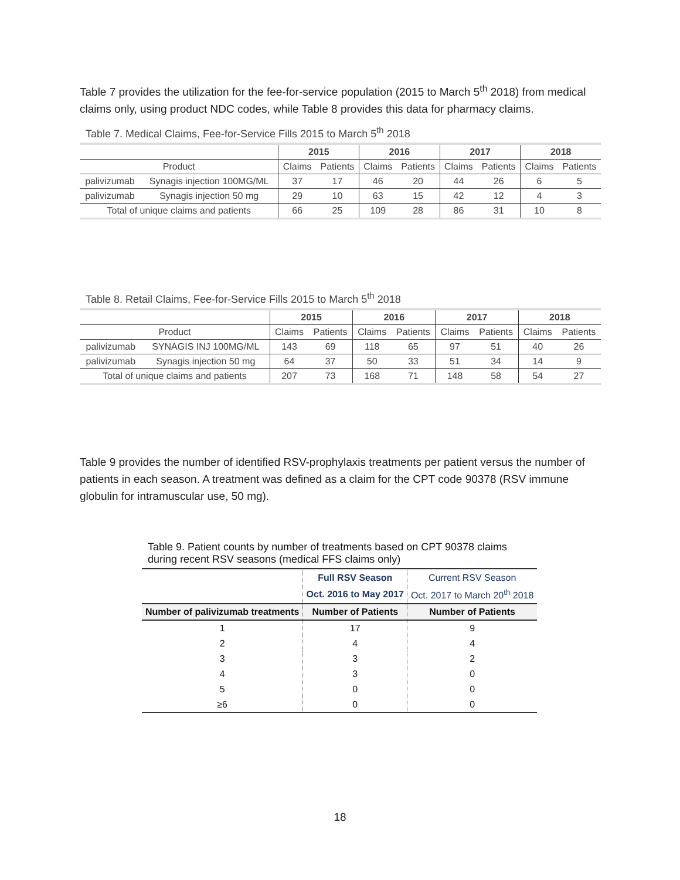Table 7 provides the utilization for the fee-for-service population (2015 to March 5<sup>th</sup> 2018) from medical claims only, using product NDC codes, while Table 8 provides this data for pharmacy claims.
Table 7. Medical Claims, Fee-for-Service Fills 2015 to March 5 <sup>th</sup> 2018
| | | 2015 | | 2016 | | 2017 | | 2018 | |
| --- | --- | --- | --- | --- | --- | --- | --- | --- | --- |
| Product | | Claims | Patients | Claims | Patients | Claims | Patients | Claims | Patients |
| palivizumab | Synagis injection 100MG/ML | 37 | 17 | 46 | 20 | 44 | 26 | 6 | 5 |
| palivizumab | Synagis injection 50 mg | 29 | 10 | 63 | 15 | 42 | 12 | 4 | 3 |
| Total of unique claims and patients | | 66 | 25 | 109 | 28 | 86 | 31 | 10 | 8 |
Table 8. Retail Claims, Fee-for-Service Fills 2015 to March 5 <sup>th</sup> 2018
| | | 2015 | | 2016 | | 2017 | | 2018 | |
| --- | --- | --- | --- | --- | --- | --- | --- | --- | --- |
| Product | | Claims | Patients | Claims | Patients | Claims | Patients | Claims | Patients |
| palivizumab | SYNAGIS INJ 100MG/ML | 143 | 69 | 118 | 65 | 97 | 51 | 40 | 26 |
| palivizumab | Synagis injection 50 mg | 64 | 37 | 50 | 33 | 51 | 34 | 14 | 9 |
| Total of unique claims and patients | | 207 | 73 | 168 | 71 | 148 | 58 | 54 | 27 |
Table 9 provides the number of identified RSV-prophylaxis treatments per patient versus the number of patients in each season. A treatment was defined as a claim for the CPT code 90378 (RSV immune globulin for intramuscular use, 50 mg).
Table 9. Patient counts by number of treatments based on CPT 90378 claims during recent RSV seasons (medical FFS claims only)
| | Full RSV Season | Current RSV Season |
| | Oct. 2016 to May 2017 | Oct. 2017 to March 20<sup>th</sup> 2018 |
| Number of palivizumab treatments | Number of Patients | Number of Patients |
| 1 | 17 | 9 |
| 2 | 4 | 4 |
| 3 | 3 | 2 |
| 4 | 3 | 0 |
| 5 | 0 | 0 |
| ≥6 | 0 | 0 |
18